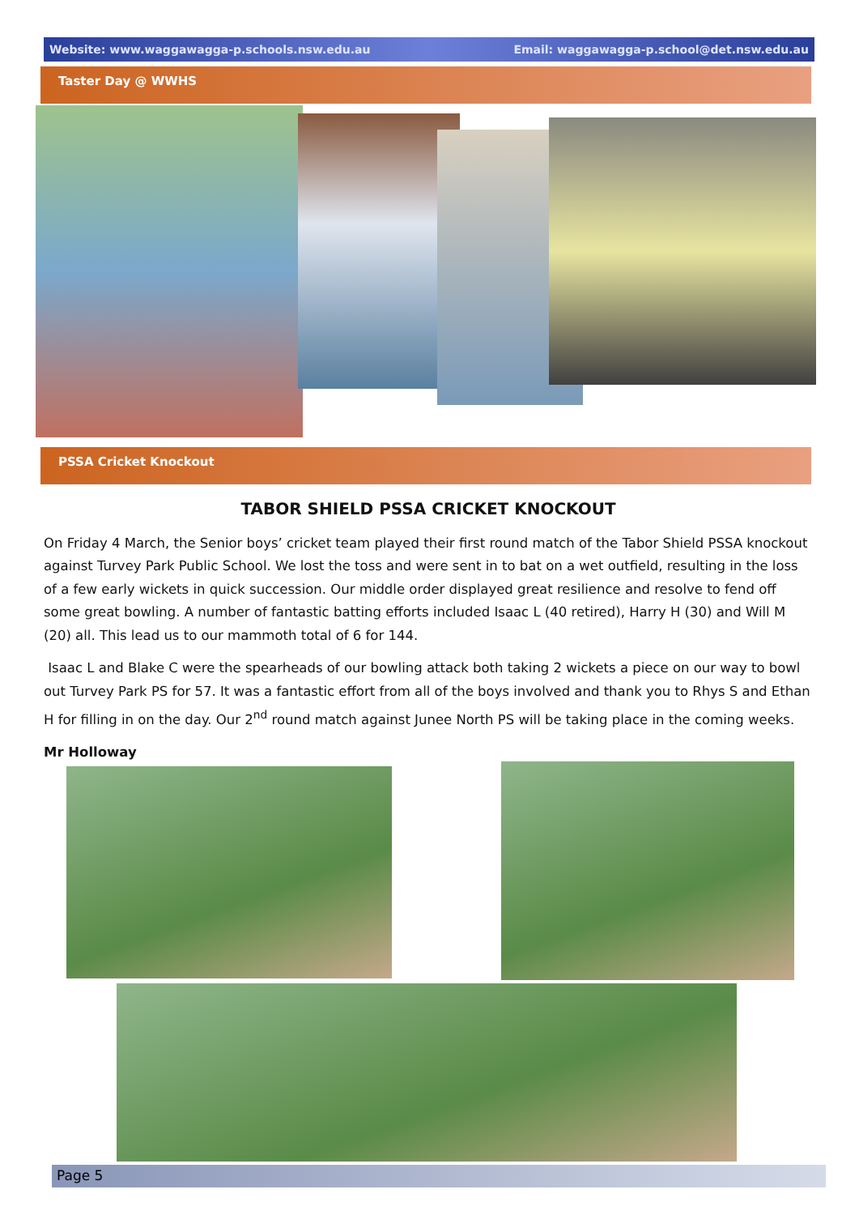Website: www.waggawagga-p.schools.nsw.edu.au Email: waggawagga-p.school@det.nsw.edu.au
Taster Day @ WWHS
PSSA Cricket Knockout
TABOR SHIELD PSSA CRICKET KNOCKOUT
On Friday 4 March, the Senior boys’ cricket team played their first round match of the Tabor Shield PSSA knockout against Turvey Park Public School. We lost the toss and were sent in to bat on a wet outfield, resulting in the loss of a few early wickets in quick succession. Our middle order displayed great resilience and resolve to fend off some great bowling. A number of fantastic batting efforts included Isaac L (40 retired), Harry H (30) and Will M (20) all. This lead us to our mammoth total of 6 for 144.
Isaac L and Blake C were the spearheads of our bowling attack both taking 2 wickets a piece on our way to bowl out Turvey Park PS for 57. It was a fantastic effort from all of the boys involved and thank you to Rhys S and Ethan H for filling in on the day. Our 2<sup>nd</sup> round match against Junee North PS will be taking place in the coming weeks.
Mr Holloway
Page 5